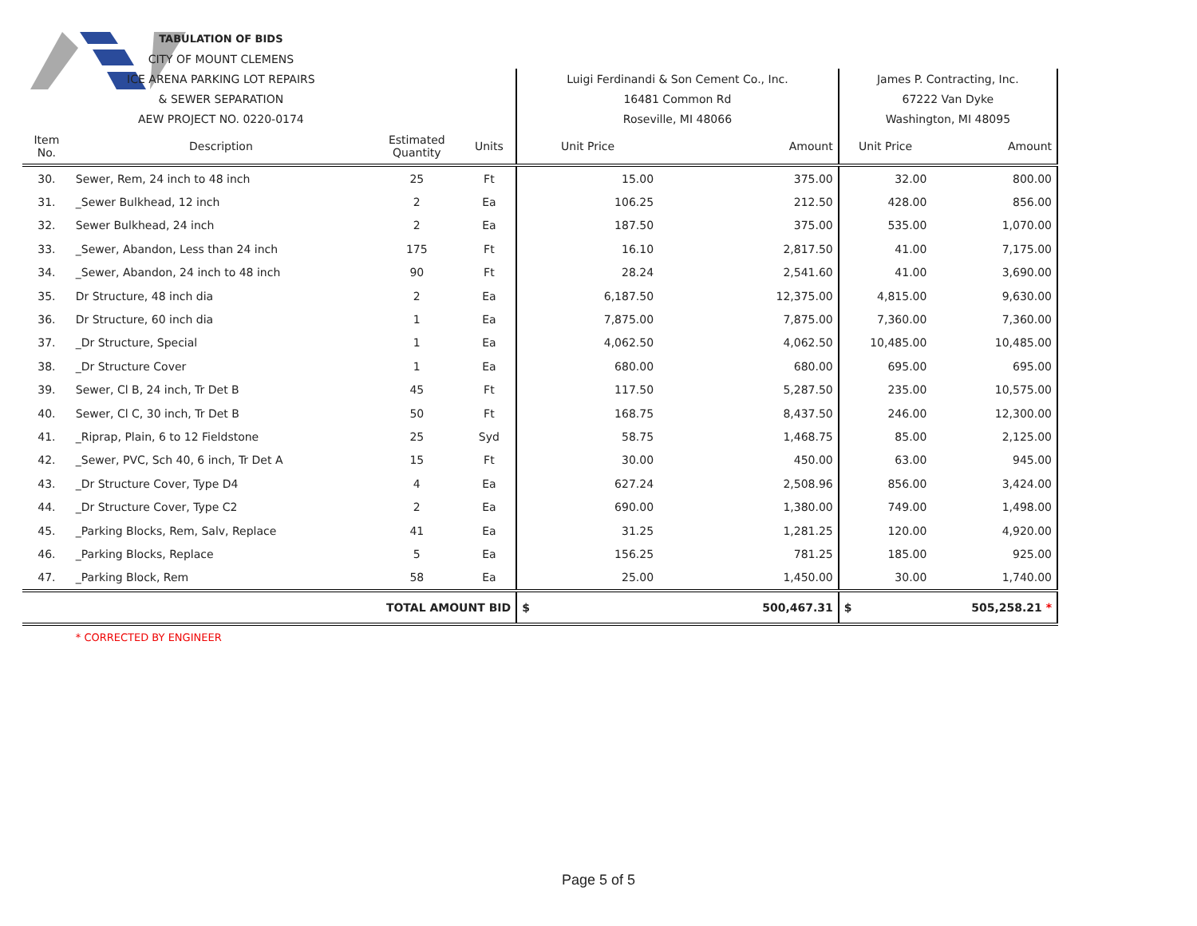| | | TABULATION OF BIDS | | | | | | |
| | | CITY OF MOUNT CLEMENS | | | | | | |
| | | ICE ARENA PARKING LOT REPAIRS | | | Luigi Ferdinandi & Son Cement Co., Inc. | | James P. Contracting, Inc. | |
| | | & SEWER SEPARATION | | | 16481 Common Rd | | 67222 Van Dyke | |
| | | AEW PROJECT NO. 0220-0174 | | | Roseville, MI 48066 | | Washington, MI 48095 | |
| Item No. | Description | | Estimated Quantity | Units | Unit Price | Amount | Unit Price | Amount |
| 30. | Sewer, Rem, 24 inch to 48 inch | | 25 | Ft | 15.00 | 375.00 | 32.00 | 800.00 |
| 31. | _Sewer Bulkhead, 12 inch | | 2 | Ea | 106.25 | 212.50 | 428.00 | 856.00 |
| 32. | Sewer Bulkhead, 24 inch | | 2 | Ea | 187.50 | 375.00 | 535.00 | 1,070.00 |
| 33. | _Sewer, Abandon, Less than 24 inch | | 175 | Ft | 16.10 | 2,817.50 | 41.00 | 7,175.00 |
| 34. | _Sewer, Abandon, 24 inch to 48 inch | | 90 | Ft | 28.24 | 2,541.60 | 41.00 | 3,690.00 |
| 35. | Dr Structure, 48 inch dia | | 2 | Ea | 6,187.50 | 12,375.00 | 4,815.00 | 9,630.00 |
| 36. | Dr Structure, 60 inch dia | | 1 | Ea | 7,875.00 | 7,875.00 | 7,360.00 | 7,360.00 |
| 37. | _Dr Structure, Special | | 1 | Ea | 4,062.50 | 4,062.50 | 10,485.00 | 10,485.00 |
| 38. | _Dr Structure Cover | | 1 | Ea | 680.00 | 680.00 | 695.00 | 695.00 |
| 39. | Sewer, Cl B, 24 inch, Tr Det B | | 45 | Ft | 117.50 | 5,287.50 | 235.00 | 10,575.00 |
| 40. | Sewer, Cl C, 30 inch, Tr Det B | | 50 | Ft | 168.75 | 8,437.50 | 246.00 | 12,300.00 |
| 41. | _Riprap, Plain, 6 to 12 Fieldstone | | 25 | Syd | 58.75 | 1,468.75 | 85.00 | 2,125.00 |
| 42. | _Sewer, PVC, Sch 40, 6 inch, Tr Det A | | 15 | Ft | 30.00 | 450.00 | 63.00 | 945.00 |
| 43. | _Dr Structure Cover, Type D4 | | 4 | Ea | 627.24 | 2,508.96 | 856.00 | 3,424.00 |
| 44. | _Dr Structure Cover, Type C2 | | 2 | Ea | 690.00 | 1,380.00 | 749.00 | 1,498.00 |
| 45. | _Parking Blocks, Rem, Salv, Replace | | 41 | Ea | 31.25 | 1,281.25 | 120.00 | 4,920.00 |
| 46. | _Parking Blocks, Replace | | 5 | Ea | 156.25 | 781.25 | 185.00 | 925.00 |
| 47. | _Parking Block, Rem | | 58 | Ea | 25.00 | 1,450.00 | 30.00 | 1,740.00 |
| TOTAL AMOUNT BID | | | | | $ | 500,467.31 | $ | 505,258.21 * |
| | * CORRECTED BY ENGINEER | | | | | | | |
Page 5 of 5